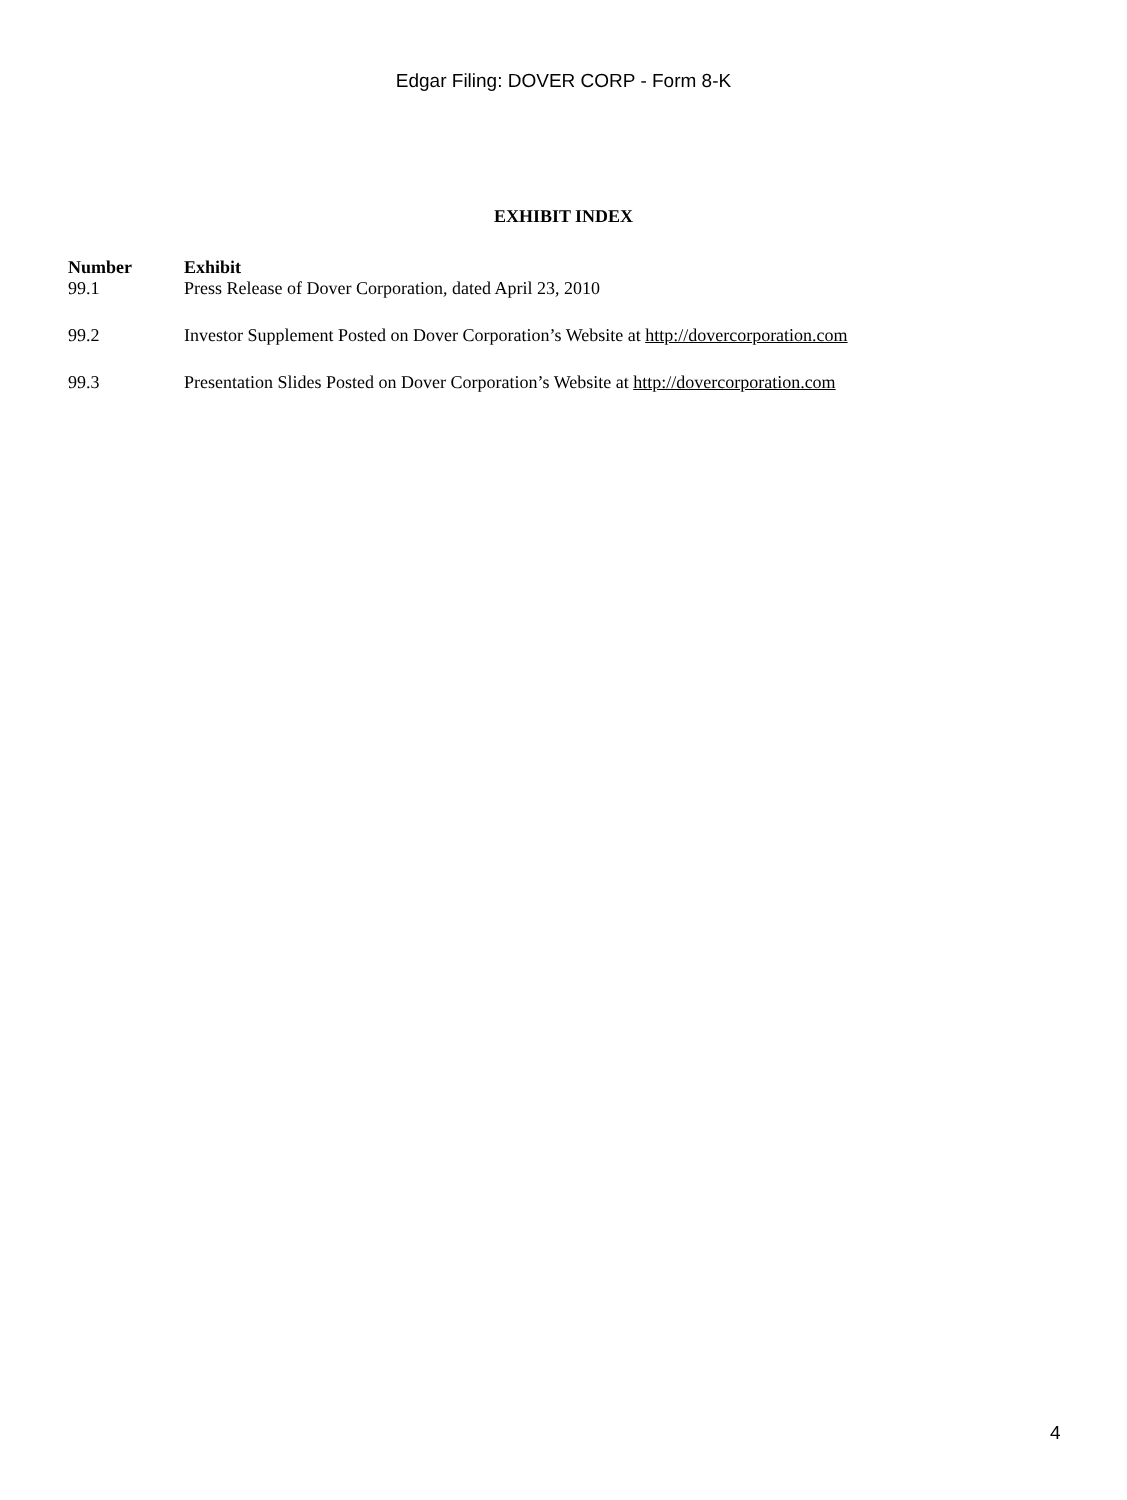Edgar Filing: DOVER CORP - Form 8-K
EXHIBIT INDEX
| Number | Exhibit |
| --- | --- |
| 99.1 | Press Release of Dover Corporation, dated April 23, 2010 |
| 99.2 | Investor Supplement Posted on Dover Corporation’s Website at http://dovercorporation.com |
| 99.3 | Presentation Slides Posted on Dover Corporation’s Website at http://dovercorporation.com |
4